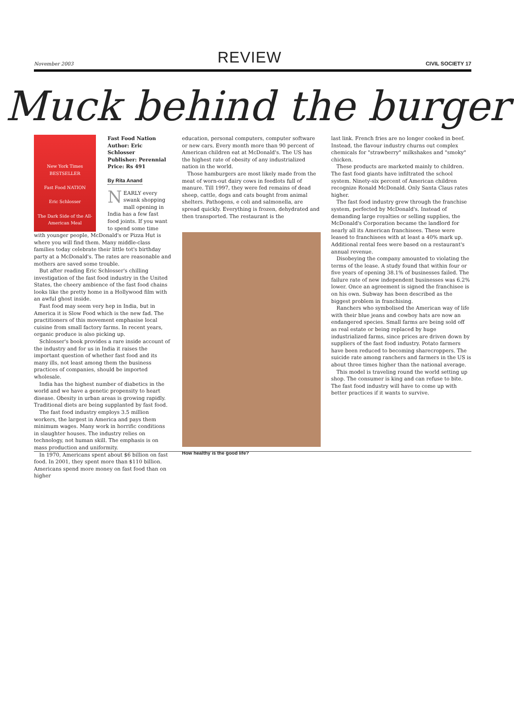November 2003 REVIEW CIVIL SOCIETY 17
Muck behind the burger
New York Times BESTSELLER
Fast Food NATION
Eric Schlosser
The Dark Side of the All-American Meal
Fast Food Nation
Author: Eric Schlosser
Publisher: Perennial
Price: Rs 491
By Rita Anand
NEARLY every swank shopping mall opening in India has a few fast food joints. If you want to spend some time with younger people, McDonald's or Pizza Hut is where you will find them. Many middle-class families today celebrate their little tot's birthday party at a McDonald's. The rates are reasonable and mothers are saved some trouble.
But after reading Eric Schlosser's chilling investigation of the fast food industry in the United States, the cheery ambience of the fast food chains looks like the pretty home in a Hollywood film with an awful ghost inside.
Fast food may seem very hep in India, but in America it is Slow Food which is the new fad. The practitioners of this movement emphasise local cuisine from small factory farms. In recent years, organic produce is also picking up.
Schlosser's book provides a rare inside account of the industry and for us in India it raises the important question of whether fast food and its many ills, not least among them the business practices of companies, should be imported wholesale.
India has the highest number of diabetics in the world and we have a genetic propensity to heart disease. Obesity in urban areas is growing rapidly. Traditional diets are being supplanted by fast food.
The fast food industry employs 3.5 million workers, the largest in America and pays them minimum wages. Many work in horrific conditions in slaughter houses. The industry relies on technology, not human skill. The emphasis is on mass production and uniformity.
In 1970, Americans spent about $6 billion on fast food. In 2001, they spent more than $110 billion. Americans spend more money on fast food than on higher
education, personal computers, computer software or new cars. Every month more than 90 percent of American children eat at McDonald's. The US has the highest rate of obesity of any industrialized nation in the world.
Those hamburgers are most likely made from the meat of worn-out dairy cows in feedlots full of manure. Till 1997, they were fed remains of dead sheep, cattle, dogs and cats bought from animal shelters. Pathogens, e coli and salmonella, are spread quickly. Everything is frozen, dehydrated and then transported. The restaurant is the
How healthy is the good life?
last link. French fries are no longer cooked in beef. Instead, the flavour industry churns out complex chemicals for "strawberry" milkshakes and "smoky" chicken.
These products are marketed mainly to children. The fast food giants have infiltrated the school system. Ninety-six percent of American children recognize Ronald McDonald. Only Santa Claus rates higher.
The fast food industry grew through the franchise system, perfected by McDonald's. Instead of demanding large royalties or selling supplies, the McDonald's Corporation became the landlord for nearly all its American franchisees. These were leased to franchisees with at least a 40% mark up. Additional rental fees were based on a restaurant's annual revenue.
Disobeying the company amounted to violating the terms of the lease. A study found that within four or five years of opening 38.1% of businesses failed. The failure rate of new independent businesses was 6.2% lower. Once an agreement is signed the franchisee is on his own. Subway has been described as the biggest problem in franchising.
Ranchers who symbolised the American way of life with their blue jeans and cowboy hats are now an endangered species. Small farms are being sold off as real estate or being replaced by huge industrialized farms, since prices are driven down by suppliers of the fast food industry. Potato farmers have been reduced to becoming sharecroppers. The suicide rate among ranchers and farmers in the US is about three times higher than the national average.
This model is traveling round the world setting up shop. The consumer is king and can refuse to bite. The fast food industry will have to come up with better practices if it wants to survive.